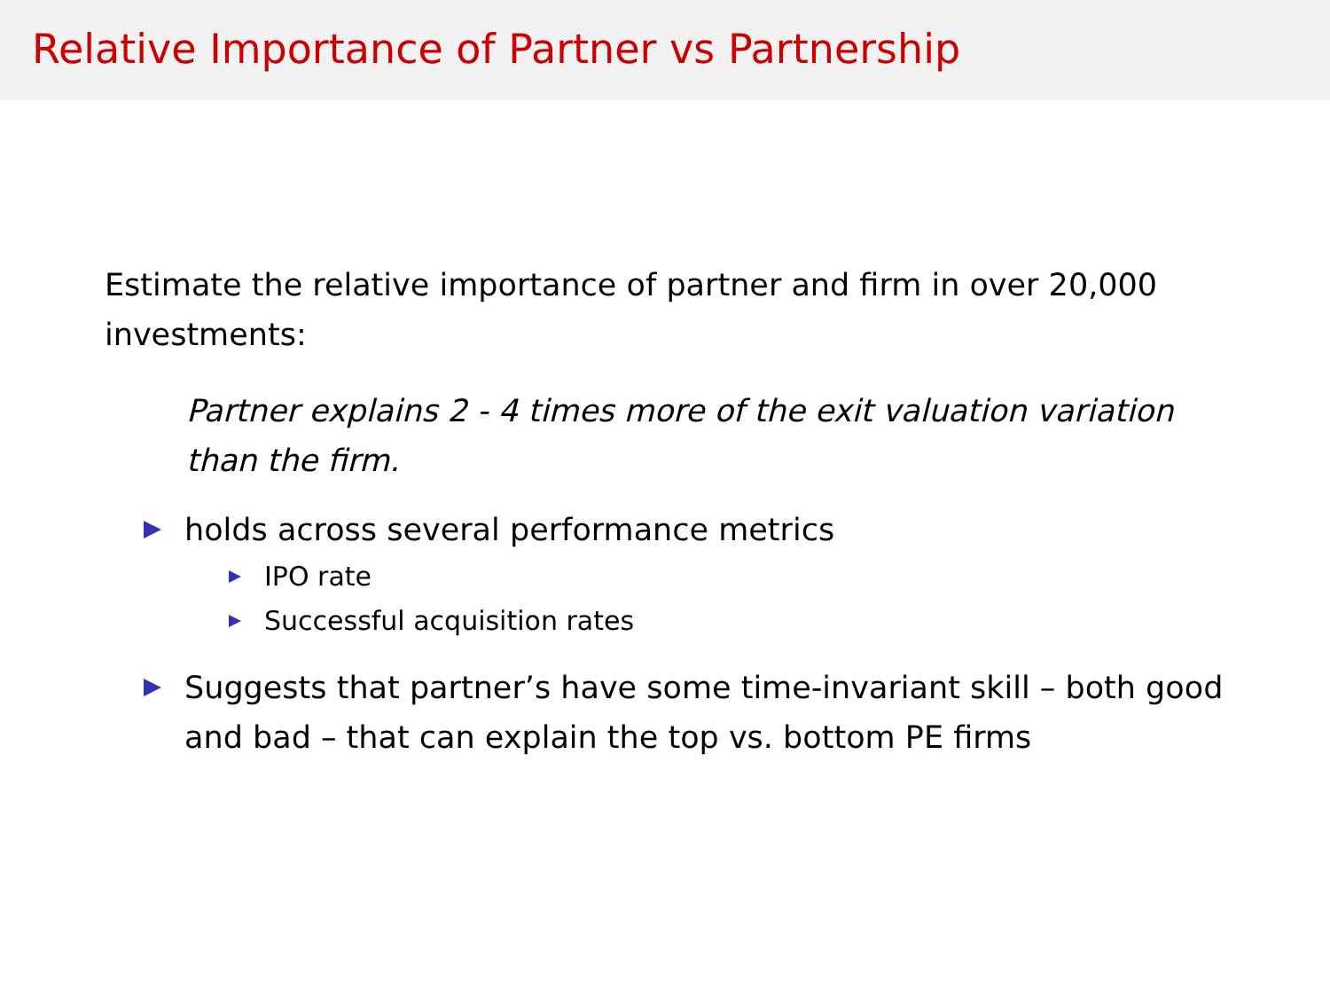Relative Importance of Partner vs Partnership
Estimate the relative importance of partner and firm in over 20,000 investments:
Partner explains 2 - 4 times more of the exit valuation variation than the firm.
holds across several performance metrics
IPO rate
Successful acquisition rates
Suggests that partner’s have some time-invariant skill – both good and bad – that can explain the top vs. bottom PE firms